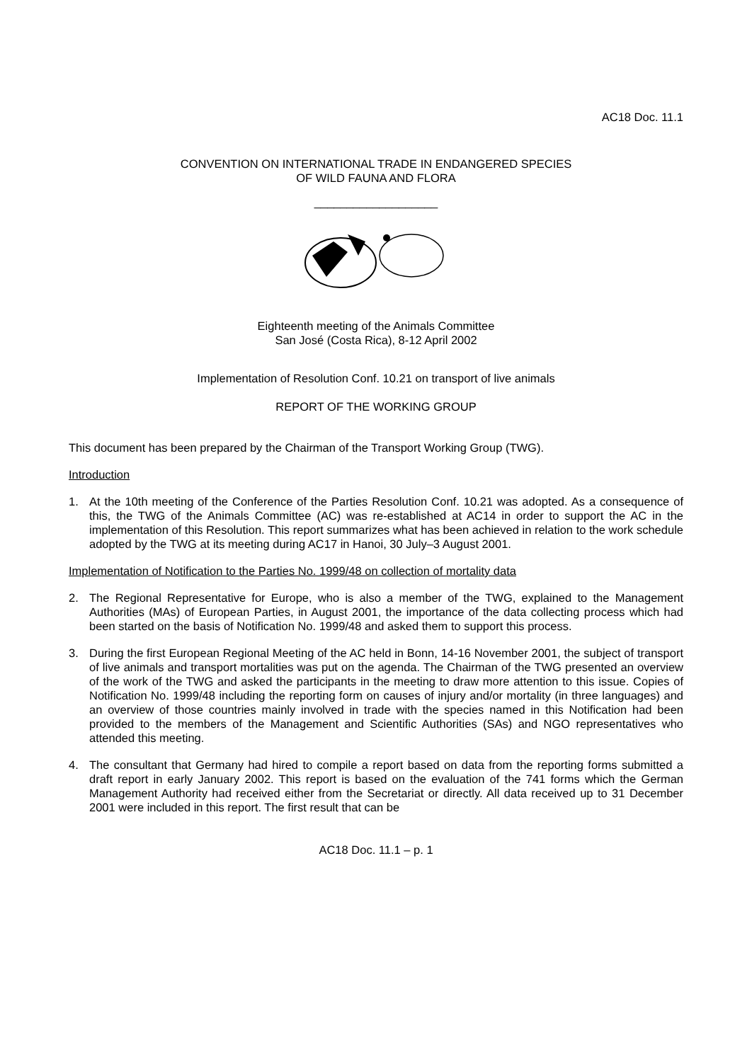AC18 Doc. 11.1
CONVENTION ON INTERNATIONAL TRADE IN ENDANGERED SPECIES
OF WILD FAUNA AND FLORA
___________________
Eighteenth meeting of the Animals Committee
San José (Costa Rica), 8-12 April 2002
Implementation of Resolution Conf. 10.21 on transport of live animals
REPORT OF THE WORKING GROUP
This document has been prepared by the Chairman of the Transport Working Group (TWG).
Introduction
1. At the 10th meeting of the Conference of the Parties Resolution Conf. 10.21 was adopted. As a consequence of this, the TWG of the Animals Committee (AC) was re-established at AC14 in order to support the AC in the implementation of this Resolution. This report summarizes what has been achieved in relation to the work schedule adopted by the TWG at its meeting during AC17 in Hanoi, 30 July–3 August 2001.
Implementation of Notification to the Parties No. 1999/48 on collection of mortality data
2. The Regional Representative for Europe, who is also a member of the TWG, explained to the Management Authorities (MAs) of European Parties, in August 2001, the importance of the data collecting process which had been started on the basis of Notification No. 1999/48 and asked them to support this process.
3. During the first European Regional Meeting of the AC held in Bonn, 14-16 November 2001, the subject of transport of live animals and transport mortalities was put on the agenda. The Chairman of the TWG presented an overview of the work of the TWG and asked the participants in the meeting to draw more attention to this issue. Copies of Notification No. 1999/48 including the reporting form on causes of injury and/or mortality (in three languages) and an overview of those countries mainly involved in trade with the species named in this Notification had been provided to the members of the Management and Scientific Authorities (SAs) and NGO representatives who attended this meeting.
4. The consultant that Germany had hired to compile a report based on data from the reporting forms submitted a draft report in early January 2002. This report is based on the evaluation of the 741 forms which the German Management Authority had received either from the Secretariat or directly. All data received up to 31 December 2001 were included in this report. The first result that can be
AC18 Doc. 11.1 – p. 1